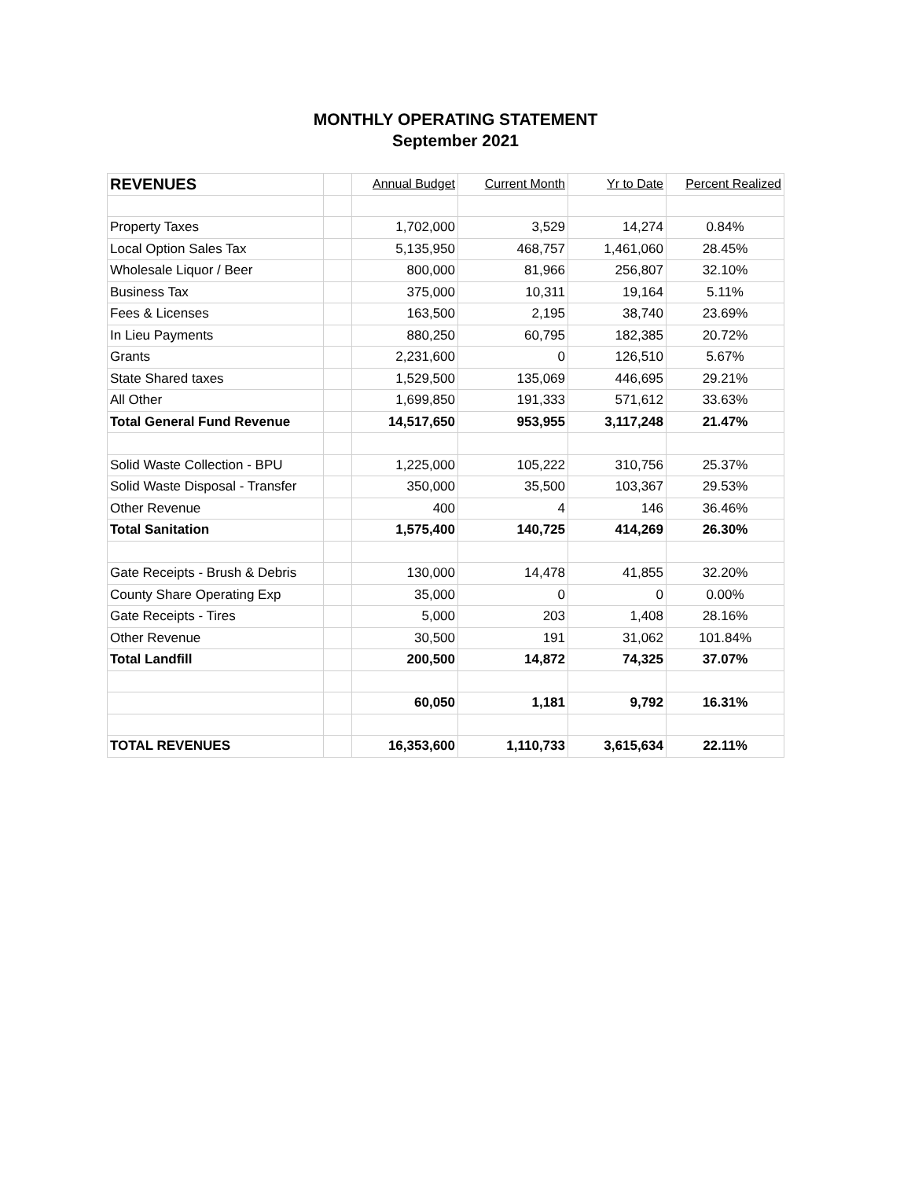MONTHLY OPERATING STATEMENT
September 2021
| REVENUES | | Annual Budget | Current Month | Yr to Date | Percent Realized |
| --- | --- | --- | --- | --- | --- |
| Property Taxes | | 1,702,000 | 3,529 | 14,274 | 0.84% |
| Local Option Sales Tax | | 5,135,950 | 468,757 | 1,461,060 | 28.45% |
| Wholesale Liquor / Beer | | 800,000 | 81,966 | 256,807 | 32.10% |
| Business Tax | | 375,000 | 10,311 | 19,164 | 5.11% |
| Fees & Licenses | | 163,500 | 2,195 | 38,740 | 23.69% |
| In Lieu Payments | | 880,250 | 60,795 | 182,385 | 20.72% |
| Grants | | 2,231,600 | 0 | 126,510 | 5.67% |
| State Shared taxes | | 1,529,500 | 135,069 | 446,695 | 29.21% |
| All Other | | 1,699,850 | 191,333 | 571,612 | 33.63% |
| Total General Fund Revenue | | 14,517,650 | 953,955 | 3,117,248 | 21.47% |
| Solid Waste Collection - BPU | | 1,225,000 | 105,222 | 310,756 | 25.37% |
| Solid Waste Disposal - Transfer | | 350,000 | 35,500 | 103,367 | 29.53% |
| Other Revenue | | 400 | 4 | 146 | 36.46% |
| Total Sanitation | | 1,575,400 | 140,725 | 414,269 | 26.30% |
| Gate Receipts - Brush & Debris | | 130,000 | 14,478 | 41,855 | 32.20% |
| County Share Operating Exp | | 35,000 | 0 | 0 | 0.00% |
| Gate Receipts - Tires | | 5,000 | 203 | 1,408 | 28.16% |
| Other Revenue | | 30,500 | 191 | 31,062 | 101.84% |
| Total Landfill | | 200,500 | 14,872 | 74,325 | 37.07% |
| | | 60,050 | 1,181 | 9,792 | 16.31% |
| TOTAL REVENUES | | 16,353,600 | 1,110,733 | 3,615,634 | 22.11% |